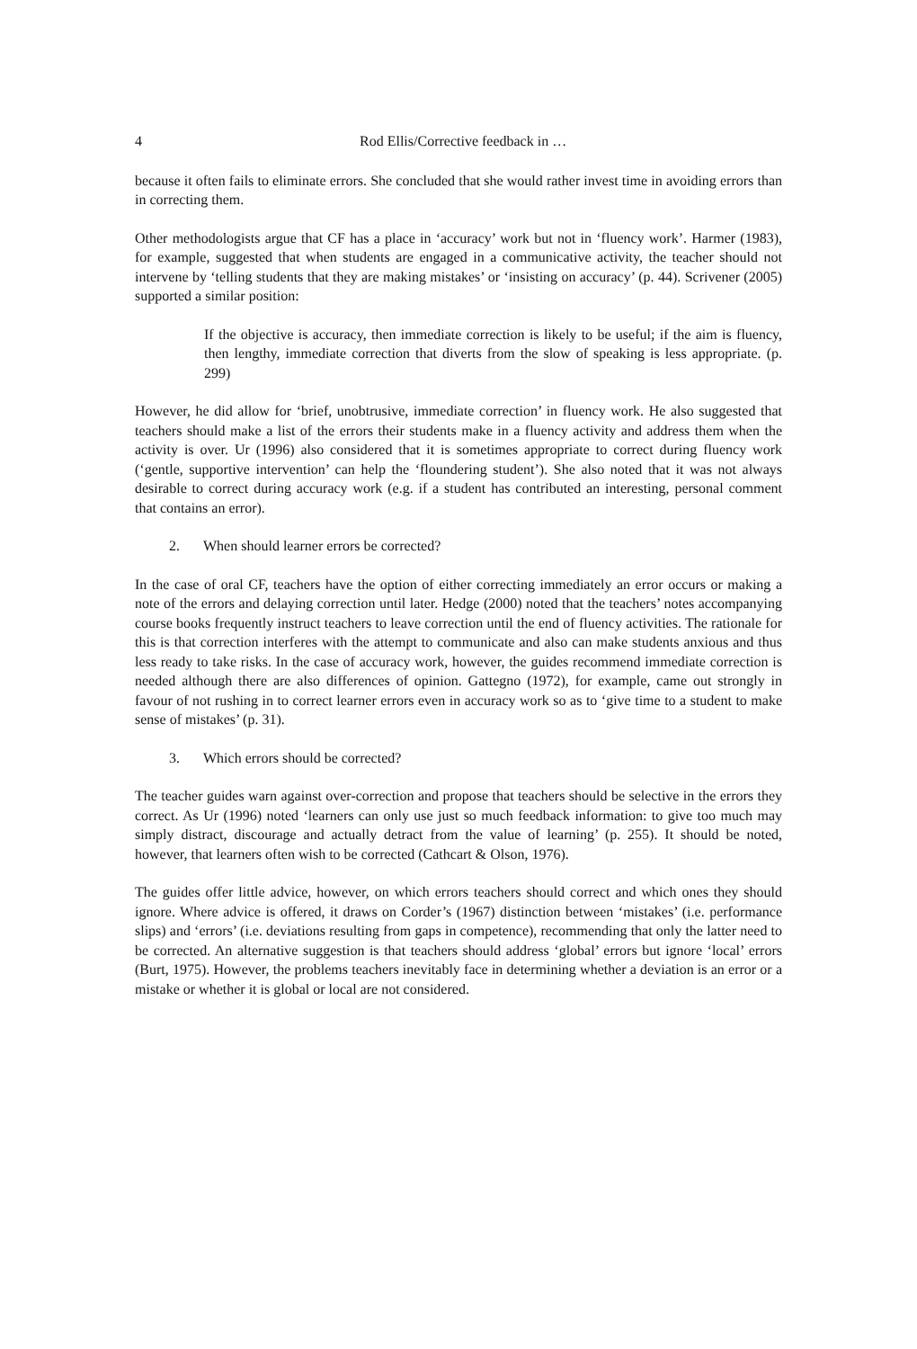4 Rod Ellis/Corrective feedback in …
because it often fails to eliminate errors. She concluded that she would rather invest time in avoiding errors than in correcting them.
Other methodologists argue that CF has a place in ‘accuracy’ work but not in ‘fluency work’. Harmer (1983), for example, suggested that when students are engaged in a communicative activity, the teacher should not intervene by ‘telling students that they are making mistakes’ or ‘insisting on accuracy’ (p. 44). Scrivener (2005) supported a similar position:
If the objective is accuracy, then immediate correction is likely to be useful; if the aim is fluency, then lengthy, immediate correction that diverts from the slow of speaking is less appropriate. (p. 299)
However, he did allow for ‘brief, unobtrusive, immediate correction’ in fluency work. He also suggested that teachers should make a list of the errors their students make in a fluency activity and address them when the activity is over. Ur (1996) also considered that it is sometimes appropriate to correct during fluency work (‘gentle, supportive intervention’ can help the ‘floundering student’). She also noted that it was not always desirable to correct during accuracy work (e.g. if a student has contributed an interesting, personal comment that contains an error).
2. When should learner errors be corrected?
In the case of oral CF, teachers have the option of either correcting immediately an error occurs or making a note of the errors and delaying correction until later. Hedge (2000) noted that the teachers’ notes accompanying course books frequently instruct teachers to leave correction until the end of fluency activities. The rationale for this is that correction interferes with the attempt to communicate and also can make students anxious and thus less ready to take risks. In the case of accuracy work, however, the guides recommend immediate correction is needed although there are also differences of opinion. Gattegno (1972), for example, came out strongly in favour of not rushing in to correct learner errors even in accuracy work so as to ‘give time to a student to make sense of mistakes’ (p. 31).
3. Which errors should be corrected?
The teacher guides warn against over-correction and propose that teachers should be selective in the errors they correct. As Ur (1996) noted ‘learners can only use just so much feedback information: to give too much may simply distract, discourage and actually detract from the value of learning’ (p. 255). It should be noted, however, that learners often wish to be corrected (Cathcart & Olson, 1976).
The guides offer little advice, however, on which errors teachers should correct and which ones they should ignore. Where advice is offered, it draws on Corder’s (1967) distinction between ‘mistakes’ (i.e. performance slips) and ‘errors’ (i.e. deviations resulting from gaps in competence), recommending that only the latter need to be corrected. An alternative suggestion is that teachers should address ‘global’ errors but ignore ‘local’ errors (Burt, 1975). However, the problems teachers inevitably face in determining whether a deviation is an error or a mistake or whether it is global or local are not considered.